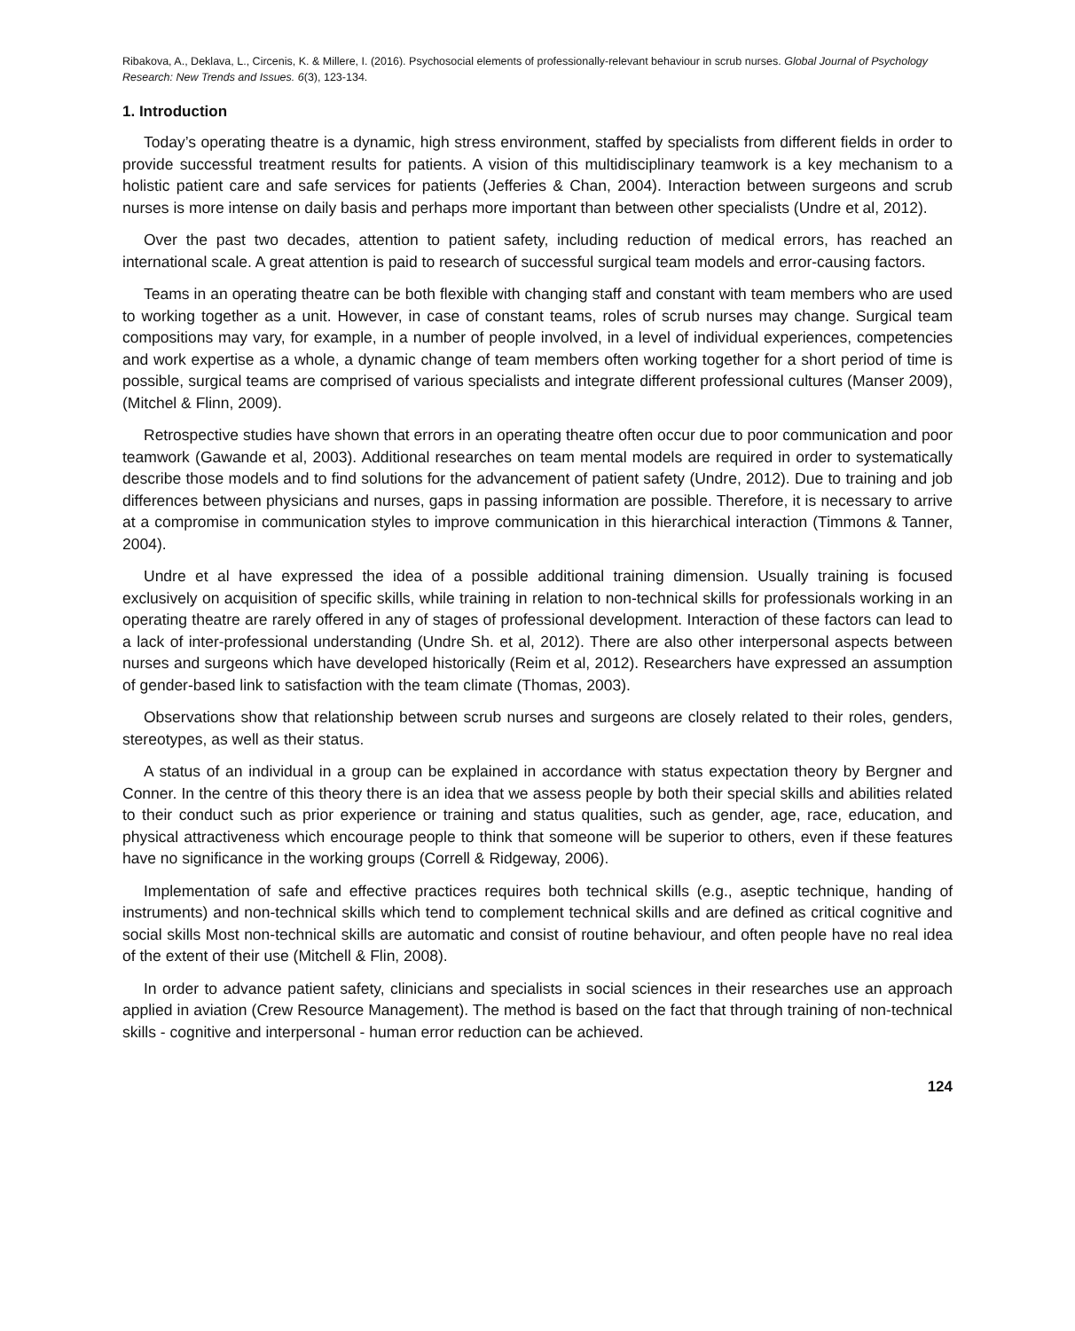Ribakova, A., Deklava, L., Circenis, K. & Millere, I. (2016). Psychosocial elements of professionally-relevant behaviour in scrub nurses. Global Journal of Psychology Research: New Trends and Issues. 6(3), 123-134.
1. Introduction
Today’s operating theatre is a dynamic, high stress environment, staffed by specialists from different fields in order to provide successful treatment results for patients. A vision of this multidisciplinary teamwork is a key mechanism to a holistic patient care and safe services for patients (Jefferies & Chan, 2004). Interaction between surgeons and scrub nurses is more intense on daily basis and perhaps more important than between other specialists (Undre et al, 2012).
Over the past two decades, attention to patient safety, including reduction of medical errors, has reached an international scale. A great attention is paid to research of successful surgical team models and error-causing factors.
Teams in an operating theatre can be both flexible with changing staff and constant with team members who are used to working together as a unit. However, in case of constant teams, roles of scrub nurses may change. Surgical team compositions may vary, for example, in a number of people involved, in a level of individual experiences, competencies and work expertise as a whole, a dynamic change of team members often working together for a short period of time is possible, surgical teams are comprised of various specialists and integrate different professional cultures (Manser 2009), (Mitchel & Flinn, 2009).
Retrospective studies have shown that errors in an operating theatre often occur due to poor communication and poor teamwork (Gawande et al, 2003). Additional researches on team mental models are required in order to systematically describe those models and to find solutions for the advancement of patient safety (Undre, 2012). Due to training and job differences between physicians and nurses, gaps in passing information are possible. Therefore, it is necessary to arrive at a compromise in communication styles to improve communication in this hierarchical interaction (Timmons & Tanner, 2004).
Undre et al have expressed the idea of a possible additional training dimension. Usually training is focused exclusively on acquisition of specific skills, while training in relation to non-technical skills for professionals working in an operating theatre are rarely offered in any of stages of professional development. Interaction of these factors can lead to a lack of inter-professional understanding (Undre Sh. et al, 2012). There are also other interpersonal aspects between nurses and surgeons which have developed historically (Reim et al, 2012). Researchers have expressed an assumption of gender-based link to satisfaction with the team climate (Thomas, 2003).
Observations show that relationship between scrub nurses and surgeons are closely related to their roles, genders, stereotypes, as well as their status.
A status of an individual in a group can be explained in accordance with status expectation theory by Bergner and Conner. In the centre of this theory there is an idea that we assess people by both their special skills and abilities related to their conduct such as prior experience or training and status qualities, such as gender, age, race, education, and physical attractiveness which encourage people to think that someone will be superior to others, even if these features have no significance in the working groups (Correll & Ridgeway, 2006).
Implementation of safe and effective practices requires both technical skills (e.g., aseptic technique, handing of instruments) and non-technical skills which tend to complement technical skills and are defined as critical cognitive and social skills Most non-technical skills are automatic and consist of routine behaviour, and often people have no real idea of the extent of their use (Mitchell & Flin, 2008).
In order to advance patient safety, clinicians and specialists in social sciences in their researches use an approach applied in aviation (Crew Resource Management). The method is based on the fact that through training of non-technical skills - cognitive and interpersonal - human error reduction can be achieved.
124